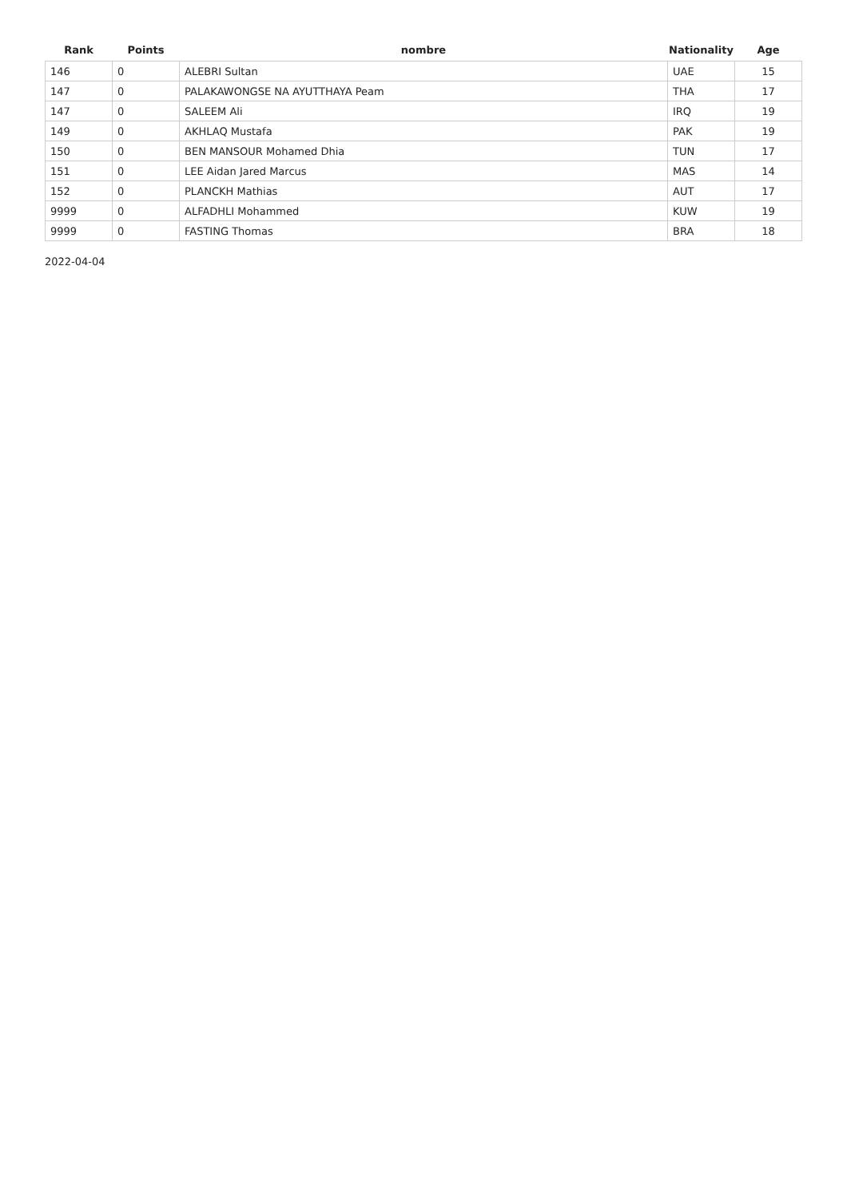| Rank | Points | nombre | Nationality | Age |
| --- | --- | --- | --- | --- |
| 146 | 0 | ALEBRI Sultan | UAE | 15 |
| 147 | 0 | PALAKAWONGSE NA AYUTTHAYA Peam | THA | 17 |
| 147 | 0 | SALEEM Ali | IRQ | 19 |
| 149 | 0 | AKHLAQ Mustafa | PAK | 19 |
| 150 | 0 | BEN MANSOUR Mohamed Dhia | TUN | 17 |
| 151 | 0 | LEE Aidan Jared Marcus | MAS | 14 |
| 152 | 0 | PLANCKH Mathias | AUT | 17 |
| 9999 | 0 | ALFADHLI Mohammed | KUW | 19 |
| 9999 | 0 | FASTING Thomas | BRA | 18 |
2022-04-04